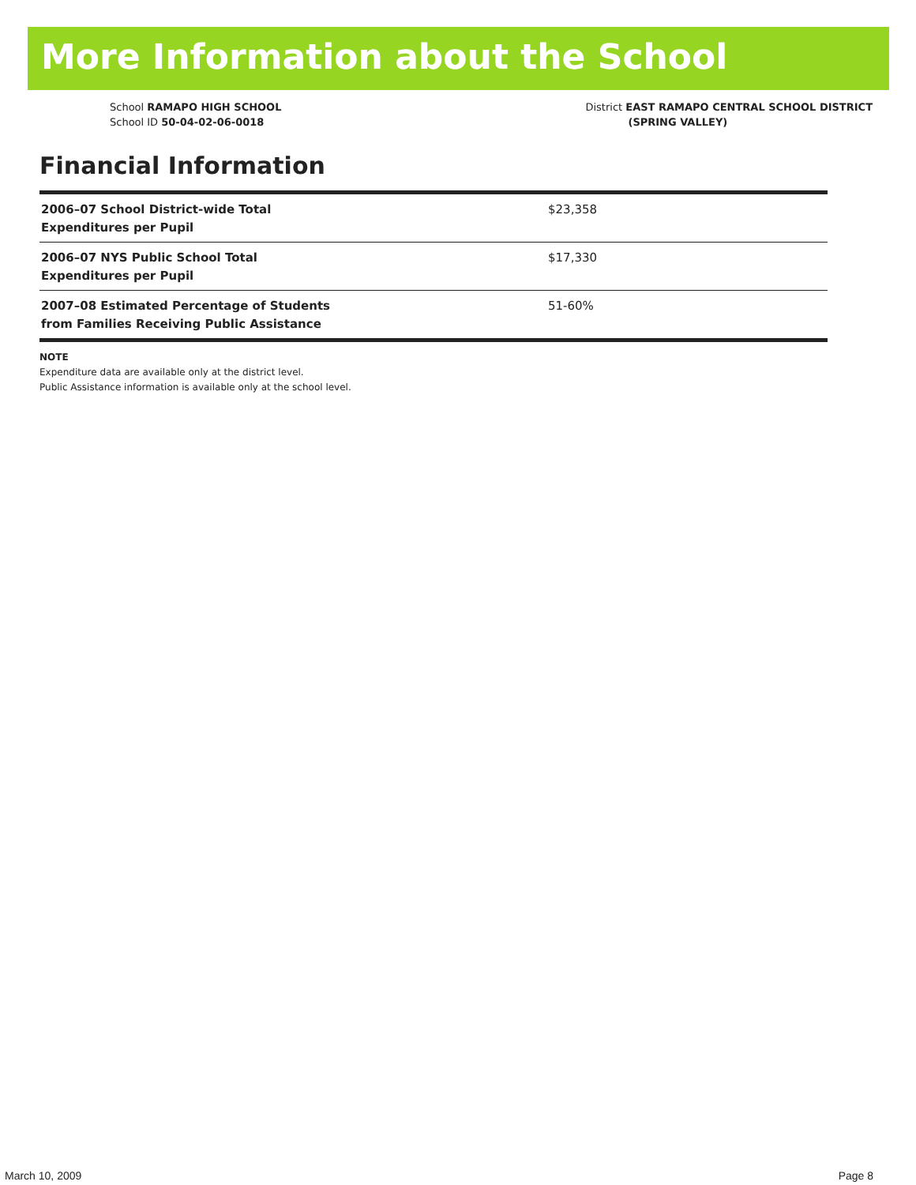More Information about the School
School RAMAPO HIGH SCHOOL
School ID 50-04-02-06-0018
District EAST RAMAPO CENTRAL SCHOOL DISTRICT
(SPRING VALLEY)
Financial Information
| 2006–07 School District-wide Total Expenditures per Pupil | $23,358 |
| 2006–07 NYS Public School Total Expenditures per Pupil | $17,330 |
| 2007–08 Estimated Percentage of Students from Families Receiving Public Assistance | 51-60% |
NOTE
Expenditure data are available only at the district level.
Public Assistance information is available only at the school level.
March 10, 2009 Page 8